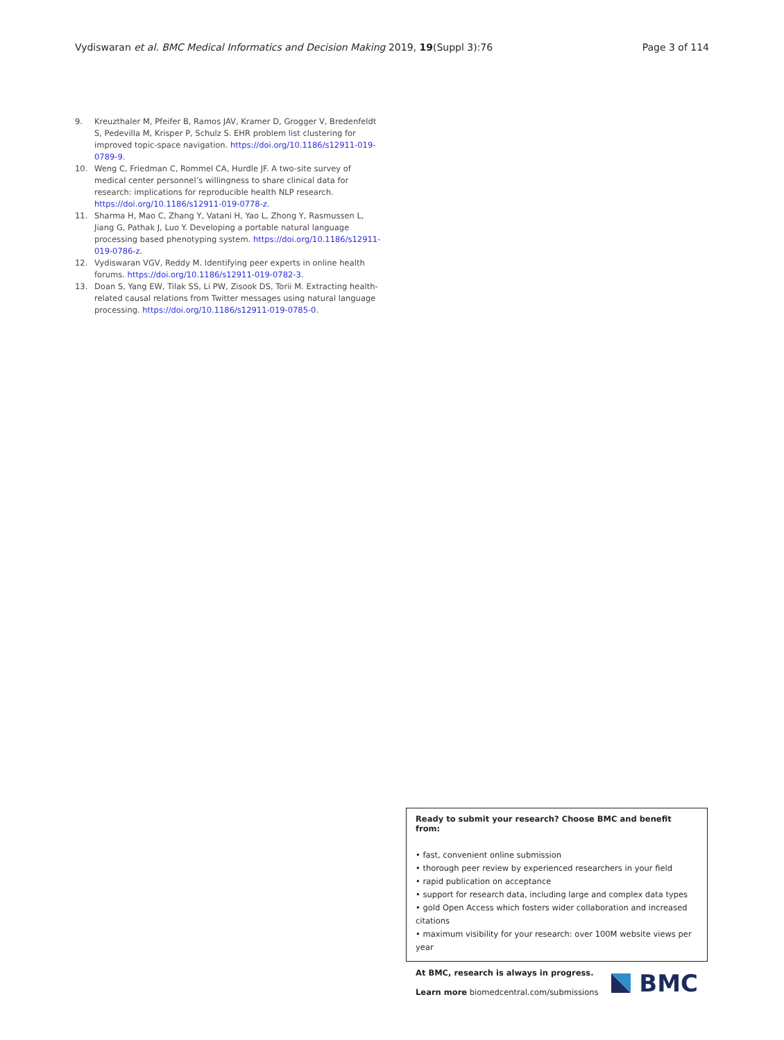Vydiswaran et al. BMC Medical Informatics and Decision Making 2019, 19(Suppl 3):76
Page 3 of 114
9. Kreuzthaler M, Pfeifer B, Ramos JAV, Kramer D, Grogger V, Bredenfeldt S, Pedevilla M, Krisper P, Schulz S. EHR problem list clustering for improved topic-space navigation. https://doi.org/10.1186/s12911-019-0789-9.
10. Weng C, Friedman C, Rommel CA, Hurdle JF. A two-site survey of medical center personnel’s willingness to share clinical data for research: implications for reproducible health NLP research. https://doi.org/10.1186/s12911-019-0778-z.
11. Sharma H, Mao C, Zhang Y, Vatani H, Yao L, Zhong Y, Rasmussen L, Jiang G, Pathak J, Luo Y. Developing a portable natural language processing based phenotyping system. https://doi.org/10.1186/s12911-019-0786-z.
12. Vydiswaran VGV, Reddy M. Identifying peer experts in online health forums. https://doi.org/10.1186/s12911-019-0782-3.
13. Doan S, Yang EW, Tilak SS, Li PW, Zisook DS, Torii M. Extracting health-related causal relations from Twitter messages using natural language processing. https://doi.org/10.1186/s12911-019-0785-0.
Ready to submit your research? Choose BMC and benefit from:
• fast, convenient online submission
• thorough peer review by experienced researchers in your field
• rapid publication on acceptance
• support for research data, including large and complex data types
• gold Open Access which fosters wider collaboration and increased citations
• maximum visibility for your research: over 100M website views per year
At BMC, research is always in progress.
Learn more biomedcentral.com/submissions
BMC